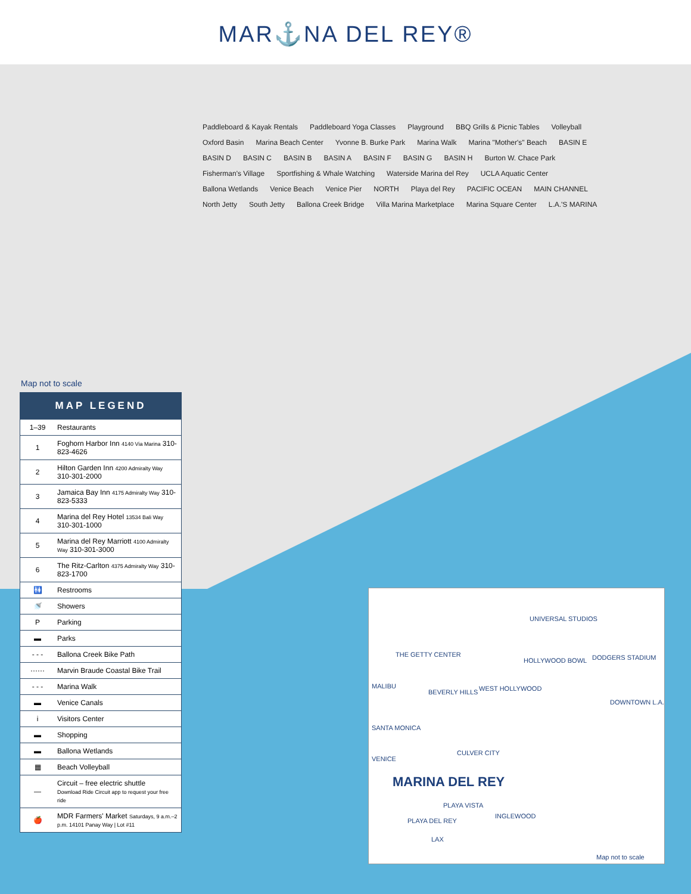MAR⚓NA DEL REY®
Paddleboard & Kayak Rentals Paddleboard Yoga Classes Playground BBQ Grills & Picnic Tables Volleyball Oxford Basin Marina Beach Center Yvonne B. Burke Park Marina Walk Marina "Mother's" Beach BASIN E BASIN D BASIN C BASIN B BASIN A BASIN F BASIN G BASIN H Burton W. Chace Park Fisherman's Village Sportfishing & Whale Watching Waterside Marina del Rey UCLA Aquatic Center Ballona Wetlands Venice Beach Venice Pier NORTH Playa del Rey PACIFIC OCEAN MAIN CHANNEL North Jetty South Jetty Ballona Creek Bridge Villa Marina Marketplace Marina Square Center L.A.'S MARINA
Map not to scale
MAP LEGEND
| 1–39 | Restaurants |
| 1 | Foghorn Harbor Inn 4140 Via Marina 310-823-4626 |
| 2 | Hilton Garden Inn 4200 Admiralty Way 310-301-2000 |
| 3 | Jamaica Bay Inn 4175 Admiralty Way 310-823-5333 |
| 4 | Marina del Rey Hotel 13534 Bali Way 310-301-1000 |
| 5 | Marina del Rey Marriott 4100 Admiralty Way 310-301-3000 |
| 6 | The Ritz-Carlton 4375 Admiralty Way 310-823-1700 |
| 🚻 | Restrooms |
| 🚿 | Showers |
| P | Parking |
| ▬ | Parks |
| - - - | Ballona Creek Bike Path |
| ······ | Marvin Braude Coastal Bike Trail |
| - - - | Marina Walk |
| ▬ | Venice Canals |
| i | Visitors Center |
| ▬ | Shopping |
| ▬ | Ballona Wetlands |
| ▦ | Beach Volleyball |
| — | Circuit – free electric shuttle Download Ride Circuit app to request your free ride |
| 🍎 | MDR Farmers' Market Saturdays, 9 a.m.–2 p.m. 14101 Panay Way / Lot #11 |
UNIVERSAL STUDIOS
THE GETTY CENTER
HOLLYWOOD BOWL DODGERS STADIUM
MALIBU
BEVERLY HILLS WEST HOLLYWOOD
DOWNTOWN L.A.
SANTA MONICA
CULVER CITY
VENICE
MARINA DEL REY
PLAYA VISTA
PLAYA DEL REY
INGLEWOOD
LAX
Map not to scale